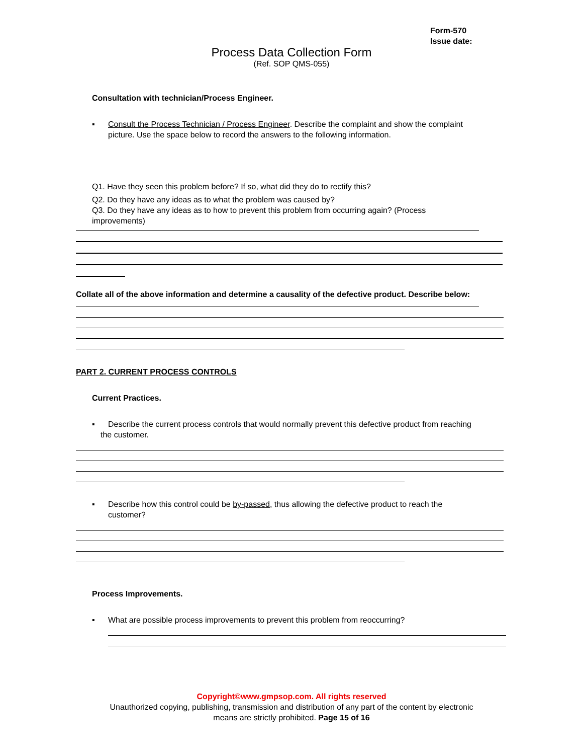Form-570
Issue date:
Process Data Collection Form
(Ref. SOP QMS-055)
Consultation with technician/Process Engineer.
▪ Consult the Process Technician / Process Engineer. Describe the complaint and show the complaint picture. Use the space below to record the answers to the following information.
Q1. Have they seen this problem before? If so, what did they do to rectify this?
Q2. Do they have any ideas as to what the problem was caused by?
Q3. Do they have any ideas as to how to prevent this problem from occurring again? (Process improvements)
Collate all of the above information and determine a causality of the defective product. Describe below:
PART 2. CURRENT PROCESS CONTROLS
Current Practices.
▪ Describe the current process controls that would normally prevent this defective product from reaching the customer.
▪ Describe how this control could be by-passed, thus allowing the defective product to reach the customer?
Process Improvements.
▪ What are possible process improvements to prevent this problem from reoccurring?
Copyright©www.gmpsop.com. All rights reserved
Unauthorized copying, publishing, transmission and distribution of any part of the content by electronic
means are strictly prohibited. Page 15 of 16